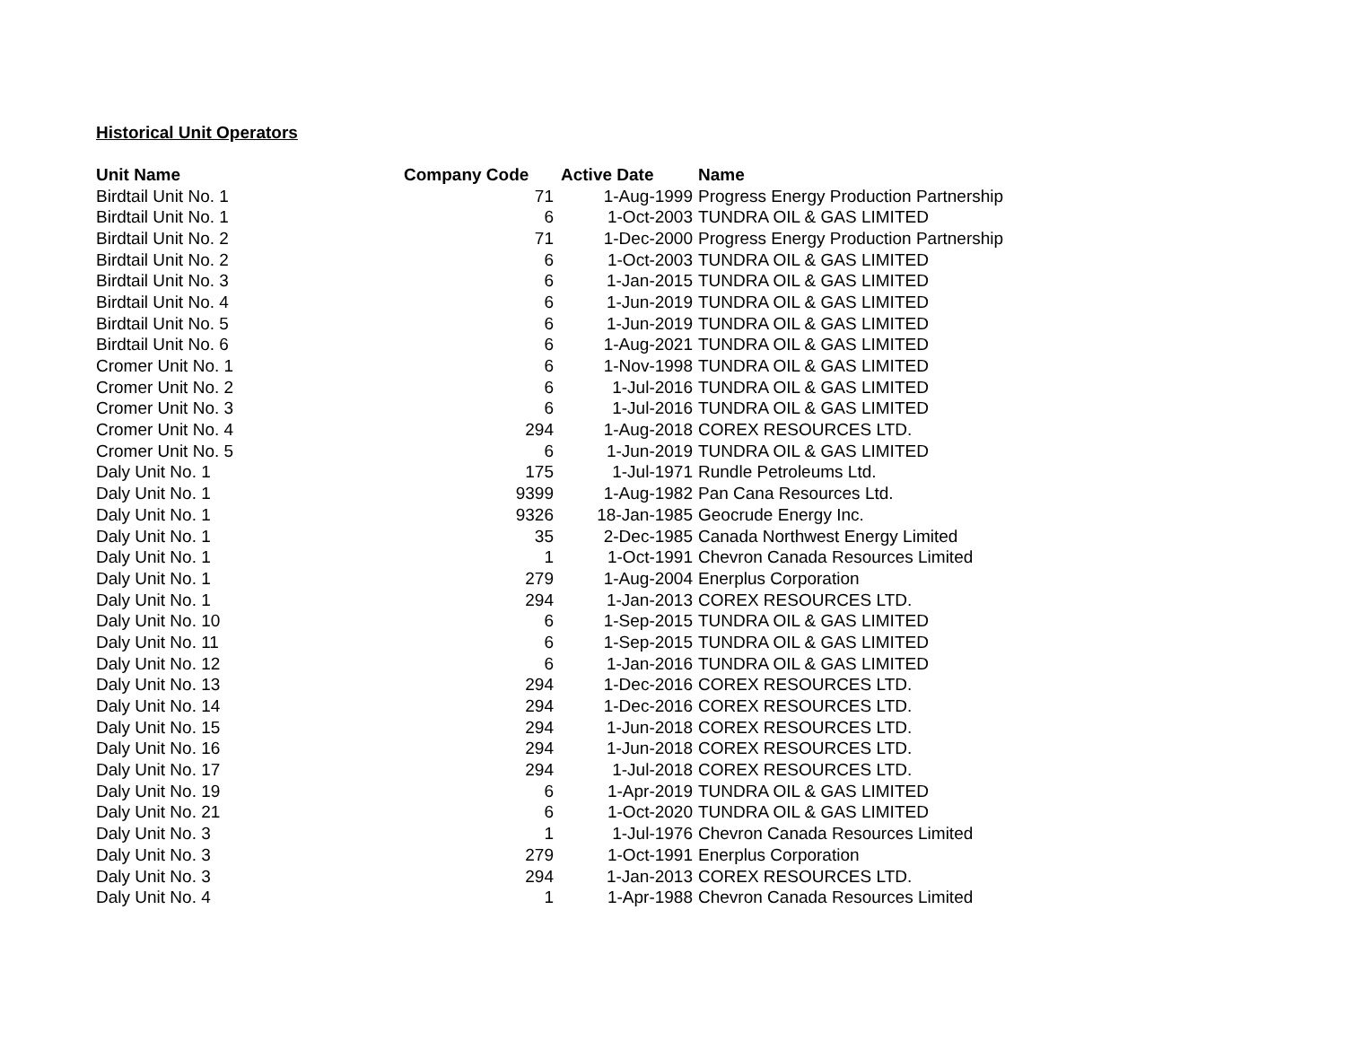Historical Unit Operators
| Unit Name | Company Code | Active Date | Name |
| --- | --- | --- | --- |
| Birdtail Unit No. 1 | 71 | 1-Aug-1999 | Progress Energy Production Partnership |
| Birdtail Unit No. 1 | 6 | 1-Oct-2003 | TUNDRA OIL & GAS LIMITED |
| Birdtail Unit No. 2 | 71 | 1-Dec-2000 | Progress Energy Production Partnership |
| Birdtail Unit No. 2 | 6 | 1-Oct-2003 | TUNDRA OIL & GAS LIMITED |
| Birdtail Unit No. 3 | 6 | 1-Jan-2015 | TUNDRA OIL & GAS LIMITED |
| Birdtail Unit No. 4 | 6 | 1-Jun-2019 | TUNDRA OIL & GAS LIMITED |
| Birdtail Unit No. 5 | 6 | 1-Jun-2019 | TUNDRA OIL & GAS LIMITED |
| Birdtail Unit No. 6 | 6 | 1-Aug-2021 | TUNDRA OIL & GAS LIMITED |
| Cromer Unit No. 1 | 6 | 1-Nov-1998 | TUNDRA OIL & GAS LIMITED |
| Cromer Unit No. 2 | 6 | 1-Jul-2016 | TUNDRA OIL & GAS LIMITED |
| Cromer Unit No. 3 | 6 | 1-Jul-2016 | TUNDRA OIL & GAS LIMITED |
| Cromer Unit No. 4 | 294 | 1-Aug-2018 | COREX RESOURCES LTD. |
| Cromer Unit No. 5 | 6 | 1-Jun-2019 | TUNDRA OIL & GAS LIMITED |
| Daly Unit No. 1 | 175 | 1-Jul-1971 | Rundle Petroleums Ltd. |
| Daly Unit No. 1 | 9399 | 1-Aug-1982 | Pan Cana Resources Ltd. |
| Daly Unit No. 1 | 9326 | 18-Jan-1985 | Geocrude Energy Inc. |
| Daly Unit No. 1 | 35 | 2-Dec-1985 | Canada Northwest Energy Limited |
| Daly Unit No. 1 | 1 | 1-Oct-1991 | Chevron Canada Resources Limited |
| Daly Unit No. 1 | 279 | 1-Aug-2004 | Enerplus Corporation |
| Daly Unit No. 1 | 294 | 1-Jan-2013 | COREX RESOURCES LTD. |
| Daly Unit No. 10 | 6 | 1-Sep-2015 | TUNDRA OIL & GAS LIMITED |
| Daly Unit No. 11 | 6 | 1-Sep-2015 | TUNDRA OIL & GAS LIMITED |
| Daly Unit No. 12 | 6 | 1-Jan-2016 | TUNDRA OIL & GAS LIMITED |
| Daly Unit No. 13 | 294 | 1-Dec-2016 | COREX RESOURCES LTD. |
| Daly Unit No. 14 | 294 | 1-Dec-2016 | COREX RESOURCES LTD. |
| Daly Unit No. 15 | 294 | 1-Jun-2018 | COREX RESOURCES LTD. |
| Daly Unit No. 16 | 294 | 1-Jun-2018 | COREX RESOURCES LTD. |
| Daly Unit No. 17 | 294 | 1-Jul-2018 | COREX RESOURCES LTD. |
| Daly Unit No. 19 | 6 | 1-Apr-2019 | TUNDRA OIL & GAS LIMITED |
| Daly Unit No. 21 | 6 | 1-Oct-2020 | TUNDRA OIL & GAS LIMITED |
| Daly Unit No. 3 | 1 | 1-Jul-1976 | Chevron Canada Resources Limited |
| Daly Unit No. 3 | 279 | 1-Oct-1991 | Enerplus Corporation |
| Daly Unit No. 3 | 294 | 1-Jan-2013 | COREX RESOURCES LTD. |
| Daly Unit No. 4 | 1 | 1-Apr-1988 | Chevron Canada Resources Limited |